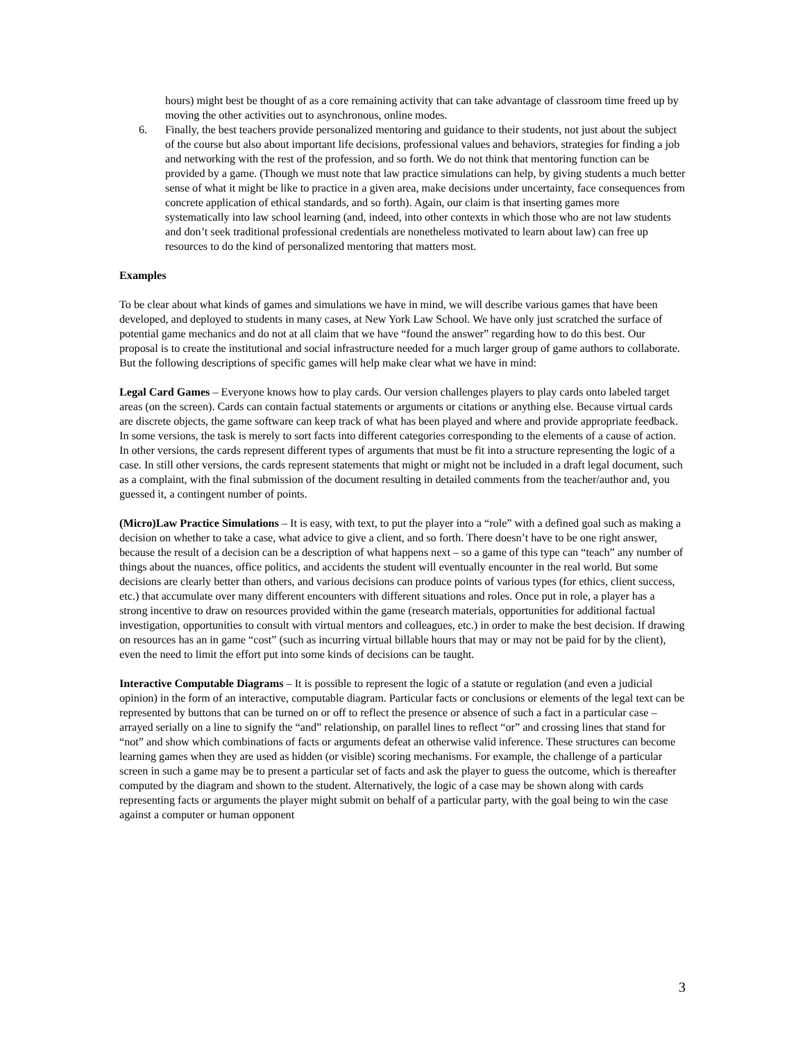hours) might best be thought of as a core remaining activity that can take advantage of classroom time freed up by moving the other activities out to asynchronous, online modes.
6. Finally, the best teachers provide personalized mentoring and guidance to their students, not just about the subject of the course but also about important life decisions, professional values and behaviors, strategies for finding a job and networking with the rest of the profession, and so forth. We do not think that mentoring function can be provided by a game. (Though we must note that law practice simulations can help, by giving students a much better sense of what it might be like to practice in a given area, make decisions under uncertainty, face consequences from concrete application of ethical standards, and so forth). Again, our claim is that inserting games more systematically into law school learning (and, indeed, into other contexts in which those who are not law students and don’t seek traditional professional credentials are nonetheless motivated to learn about law) can free up resources to do the kind of personalized mentoring that matters most.
Examples
To be clear about what kinds of games and simulations we have in mind, we will describe various games that have been developed, and deployed to students in many cases, at New York Law School. We have only just scratched the surface of potential game mechanics and do not at all claim that we have “found the answer” regarding how to do this best. Our proposal is to create the institutional and social infrastructure needed for a much larger group of game authors to collaborate. But the following descriptions of specific games will help make clear what we have in mind:
Legal Card Games – Everyone knows how to play cards. Our version challenges players to play cards onto labeled target areas (on the screen). Cards can contain factual statements or arguments or citations or anything else. Because virtual cards are discrete objects, the game software can keep track of what has been played and where and provide appropriate feedback. In some versions, the task is merely to sort facts into different categories corresponding to the elements of a cause of action. In other versions, the cards represent different types of arguments that must be fit into a structure representing the logic of a case. In still other versions, the cards represent statements that might or might not be included in a draft legal document, such as a complaint, with the final submission of the document resulting in detailed comments from the teacher/author and, you guessed it, a contingent number of points.
(Micro)Law Practice Simulations – It is easy, with text, to put the player into a “role” with a defined goal such as making a decision on whether to take a case, what advice to give a client, and so forth. There doesn’t have to be one right answer, because the result of a decision can be a description of what happens next – so a game of this type can “teach” any number of things about the nuances, office politics, and accidents the student will eventually encounter in the real world. But some decisions are clearly better than others, and various decisions can produce points of various types (for ethics, client success, etc.) that accumulate over many different encounters with different situations and roles. Once put in role, a player has a strong incentive to draw on resources provided within the game (research materials, opportunities for additional factual investigation, opportunities to consult with virtual mentors and colleagues, etc.) in order to make the best decision. If drawing on resources has an in game “cost” (such as incurring virtual billable hours that may or may not be paid for by the client), even the need to limit the effort put into some kinds of decisions can be taught.
Interactive Computable Diagrams – It is possible to represent the logic of a statute or regulation (and even a judicial opinion) in the form of an interactive, computable diagram. Particular facts or conclusions or elements of the legal text can be represented by buttons that can be turned on or off to reflect the presence or absence of such a fact in a particular case – arrayed serially on a line to signify the “and” relationship, on parallel lines to reflect “or” and crossing lines that stand for “not” and show which combinations of facts or arguments defeat an otherwise valid inference. These structures can become learning games when they are used as hidden (or visible) scoring mechanisms. For example, the challenge of a particular screen in such a game may be to present a particular set of facts and ask the player to guess the outcome, which is thereafter computed by the diagram and shown to the student. Alternatively, the logic of a case may be shown along with cards representing facts or arguments the player might submit on behalf of a particular party, with the goal being to win the case against a computer or human opponent
3